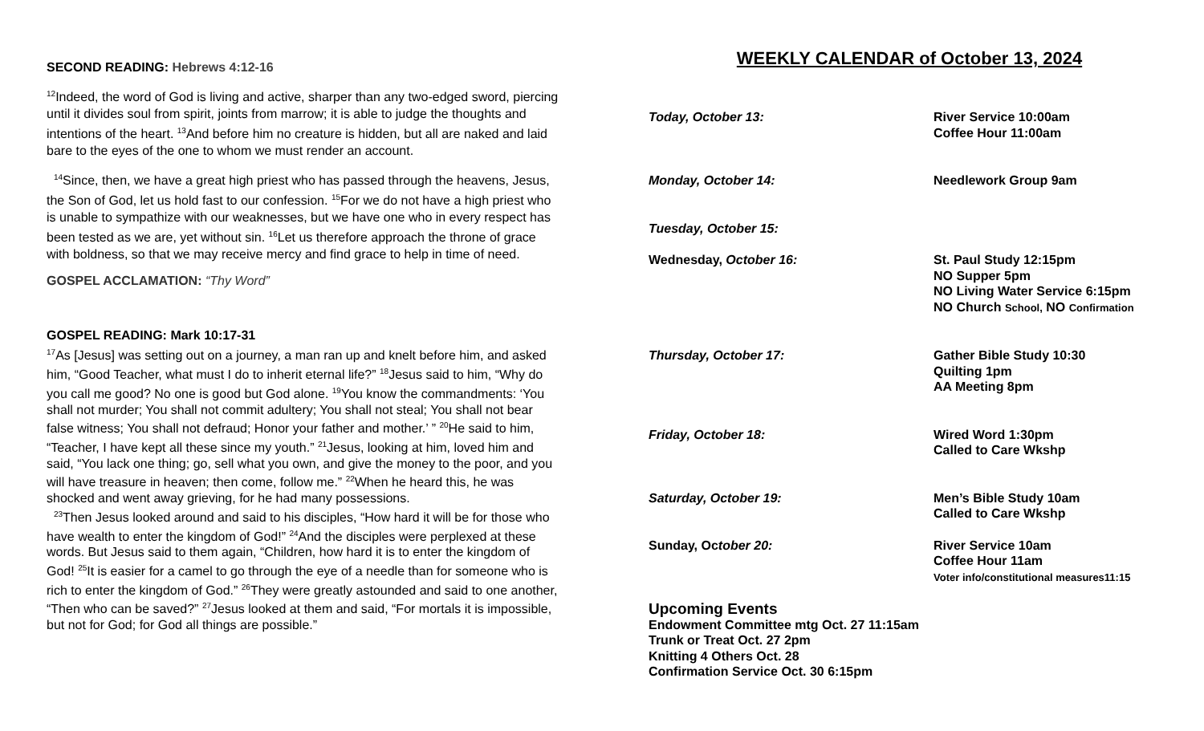SECOND READING: Hebrews 4:12-16
<sup>12</sup> Indeed, the word of God is living and active, sharper than any two-edged sword, piercing until it divides soul from spirit, joints from marrow; it is able to judge the thoughts and intentions of the heart. <sup>13</sup>And before him no creature is hidden, but all are naked and laid bare to the eyes of the one to whom we must render an account.
<sup>14</sup> Since, then, we have a great high priest who has passed through the heavens, Jesus, the Son of God, let us hold fast to our confession. <sup>15</sup>For we do not have a high priest who is unable to sympathize with our weaknesses, but we have one who in every respect has been tested as we are, yet without sin. <sup>16</sup>Let us therefore approach the throne of grace with boldness, so that we may receive mercy and find grace to help in time of need.
GOSPEL ACCLAMATION: “Thy Word”
GOSPEL READING: Mark 10:17-31
<sup>17</sup> As [Jesus] was setting out on a journey, a man ran up and knelt before him, and asked him, “Good Teacher, what must I do to inherit eternal life?” <sup>18</sup>Jesus said to him, “Why do you call me good? No one is good but God alone. <sup>19</sup>You know the commandments: ‘You shall not murder; You shall not commit adultery; You shall not steal; You shall not bear false witness; You shall not defraud; Honor your father and mother.’ ” <sup>20</sup>He said to him, “Teacher, I have kept all these since my youth.” <sup>21</sup>Jesus, looking at him, loved him and said, “You lack one thing; go, sell what you own, and give the money to the poor, and you will have treasure in heaven; then come, follow me.” <sup>22</sup>When he heard this, he was shocked and went away grieving, for he had many possessions.
<sup>23</sup> Then Jesus looked around and said to his disciples, “How hard it will be for those who have wealth to enter the kingdom of God!” <sup>24</sup>And the disciples were perplexed at these words. But Jesus said to them again, “Children, how hard it is to enter the kingdom of God! <sup>25</sup>It is easier for a camel to go through the eye of a needle than for someone who is rich to enter the kingdom of God.” <sup>26</sup>They were greatly astounded and said to one another, “Then who can be saved?” <sup>27</sup>Jesus looked at them and said, “For mortals it is impossible, but not for God; for God all things are possible.”
WEEKLY CALENDAR of October 13, 2024
Today, October 13: River Service 10:00am
Coffee Hour 11:00am
Monday, October 14: Needlework Group 9am
Tuesday, October 15:
Wednesday, October 16: St. Paul Study 12:15pm
NO Supper 5pm
NO Living Water Service 6:15pm
NO Church School, NO Confirmation
Thursday, October 17: Gather Bible Study 10:30
Quilting 1pm
AA Meeting 8pm
Friday, October 18: Wired Word 1:30pm
Called to Care Wkshp
Saturday, October 19: Men’s Bible Study 10am
Called to Care Wkshp
Sunday, October 20: River Service 10am
Coffee Hour 11am
Voter info/constitutional measures11:15
Upcoming Events
Endowment Committee mtg Oct. 27 11:15am
Trunk or Treat Oct. 27 2pm
Knitting 4 Others Oct. 28
Confirmation Service Oct. 30 6:15pm